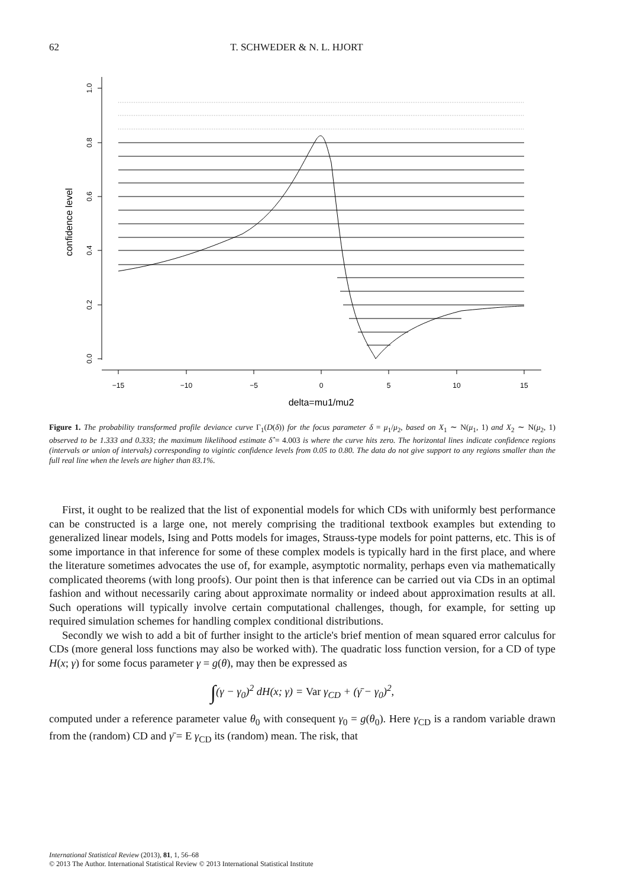62 T. SCHWEDER & N. L. HJORT
−15
−10
−5
0
5
10
15
delta=mu1/mu2
0.0
0.2
0.4
0.6
0.8
1.0
confidence level
Figure 1. The probability transformed profile deviance curve Γ<sub>1</sub>(D(δ)) for the focus parameter δ = μ<sub>1</sub>/μ<sub>2</sub>, based on X<sub>1</sub> ∼ N(μ<sub>1</sub>, 1) and X<sub>2</sub> ∼ N(μ<sub>2</sub>, 1) observed to be 1.333 and 0.333; the maximum likelihood estimate δ̂ = 4.003 is where the curve hits zero. The horizontal lines indicate confidence regions (intervals or union of intervals) corresponding to vigintic confidence levels from 0.05 to 0.80. The data do not give support to any regions smaller than the full real line when the levels are higher than 83.1%.
First, it ought to be realized that the list of exponential models for which CDs with uniformly best performance can be constructed is a large one, not merely comprising the traditional textbook examples but extending to generalized linear models, Ising and Potts models for images, Strauss-type models for point patterns, etc. This is of some importance in that inference for some of these complex models is typically hard in the first place, and where the literature sometimes advocates the use of, for example, asymptotic normality, perhaps even via mathematically complicated theorems (with long proofs). Our point then is that inference can be carried out via CDs in an optimal fashion and without necessarily caring about approximate normality or indeed about approximation results at all. Such operations will typically involve certain computational challenges, though, for example, for setting up required simulation schemes for handling complex conditional distributions.
Secondly we wish to add a bit of further insight to the article's brief mention of mean squared error calculus for CDs (more general loss functions may also be worked with). The quadratic loss function version, for a CD of type H(x; γ) for some focus parameter γ = g(θ), may then be expressed as
∫(γ − γ<sub>0</sub>)<sup>2</sup> dH(x; γ) = Var γ<sub>CD</sub> + (γ̄ − γ<sub>0</sub>)<sup>2</sup>,
computed under a reference parameter value θ<sub>0</sub> with consequent γ<sub>0</sub> = g(θ<sub>0</sub>). Here γ<sub>CD</sub> is a random variable drawn from the (random) CD and γ̄ = E γ<sub>CD</sub> its (random) mean. The risk, that
International Statistical Review (2013), 81, 1, 56–68
© 2013 The Author. International Statistical Review © 2013 International Statistical Institute